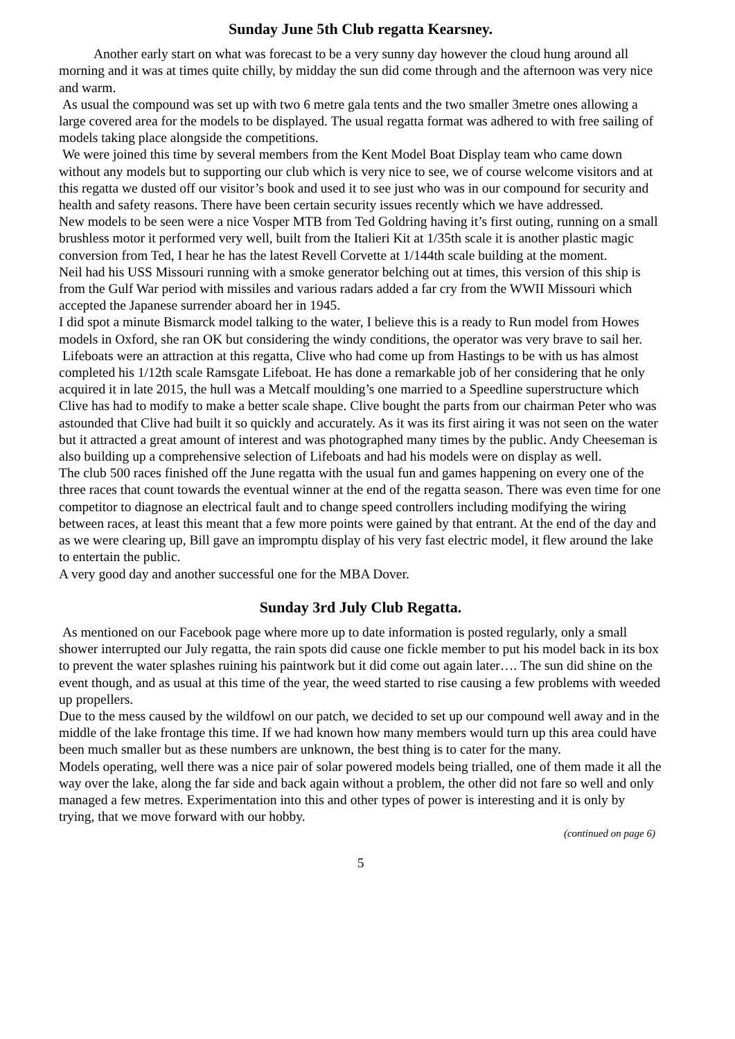Sunday June 5th Club regatta Kearsney.
Another early start on what was forecast to be a very sunny day however the cloud hung around all morning and it was at times quite chilly, by midday the sun did come through and the afternoon was very nice and warm.
As usual the compound was set up with two 6 metre gala tents and the two smaller 3metre ones allowing a large covered area for the models to be displayed. The usual regatta format was adhered to with free sailing of models taking place alongside the competitions.
We were joined this time by several members from the Kent Model Boat Display team who came down without any models but to supporting our club which is very nice to see, we of course welcome visitors and at this regatta we dusted off our visitor’s book and used it to see just who was in our compound for security and health and safety reasons. There have been certain security issues recently which we have addressed.
New models to be seen were a nice Vosper MTB from Ted Goldring having it’s first outing, running on a small brushless motor it performed very well, built from the Italieri Kit at 1/35th scale it is another plastic magic conversion from Ted, I hear he has the latest Revell Corvette at 1/144th scale building at the moment.
Neil had his USS Missouri running with a smoke generator belching out at times, this version of this ship is from the Gulf War period with missiles and various radars added a far cry from the WWII Missouri which accepted the Japanese surrender aboard her in 1945.
I did spot a minute Bismarck model talking to the water, I believe this is a ready to Run model from Howes models in Oxford, she ran OK but considering the windy conditions, the operator was very brave to sail her.
Lifeboats were an attraction at this regatta, Clive who had come up from Hastings to be with us has almost completed his 1/12th scale Ramsgate Lifeboat. He has done a remarkable job of her considering that he only acquired it in late 2015, the hull was a Metcalf moulding’s one married to a Speedline superstructure which Clive has had to modify to make a better scale shape. Clive bought the parts from our chairman Peter who was astounded that Clive had built it so quickly and accurately. As it was its first airing it was not seen on the water but it attracted a great amount of interest and was photographed many times by the public. Andy Cheeseman is also building up a comprehensive selection of Lifeboats and had his models were on display as well.
The club 500 races finished off the June regatta with the usual fun and games happening on every one of the three races that count towards the eventual winner at the end of the regatta season. There was even time for one competitor to diagnose an electrical fault and to change speed controllers including modifying the wiring between races, at least this meant that a few more points were gained by that entrant. At the end of the day and as we were clearing up, Bill gave an impromptu display of his very fast electric model, it flew around the lake to entertain the public.
A very good day and another successful one for the MBA Dover.
Sunday 3rd July Club Regatta.
As mentioned on our Facebook page where more up to date information is posted regularly, only a small shower interrupted our July regatta, the rain spots did cause one fickle member to put his model back in its box to prevent the water splashes ruining his paintwork but it did come out again later…. The sun did shine on the event though, and as usual at this time of the year, the weed started to rise causing a few problems with weeded up propellers.
Due to the mess caused by the wildfowl on our patch, we decided to set up our compound well away and in the middle of the lake frontage this time. If we had known how many members would turn up this area could have been much smaller but as these numbers are unknown, the best thing is to cater for the many.
Models operating, well there was a nice pair of solar powered models being trialled, one of them made it all the way over the lake, along the far side and back again without a problem, the other did not fare so well and only managed a few metres. Experimentation into this and other types of power is interesting and it is only by trying, that we move forward with our hobby.
(continued on page 6)
5